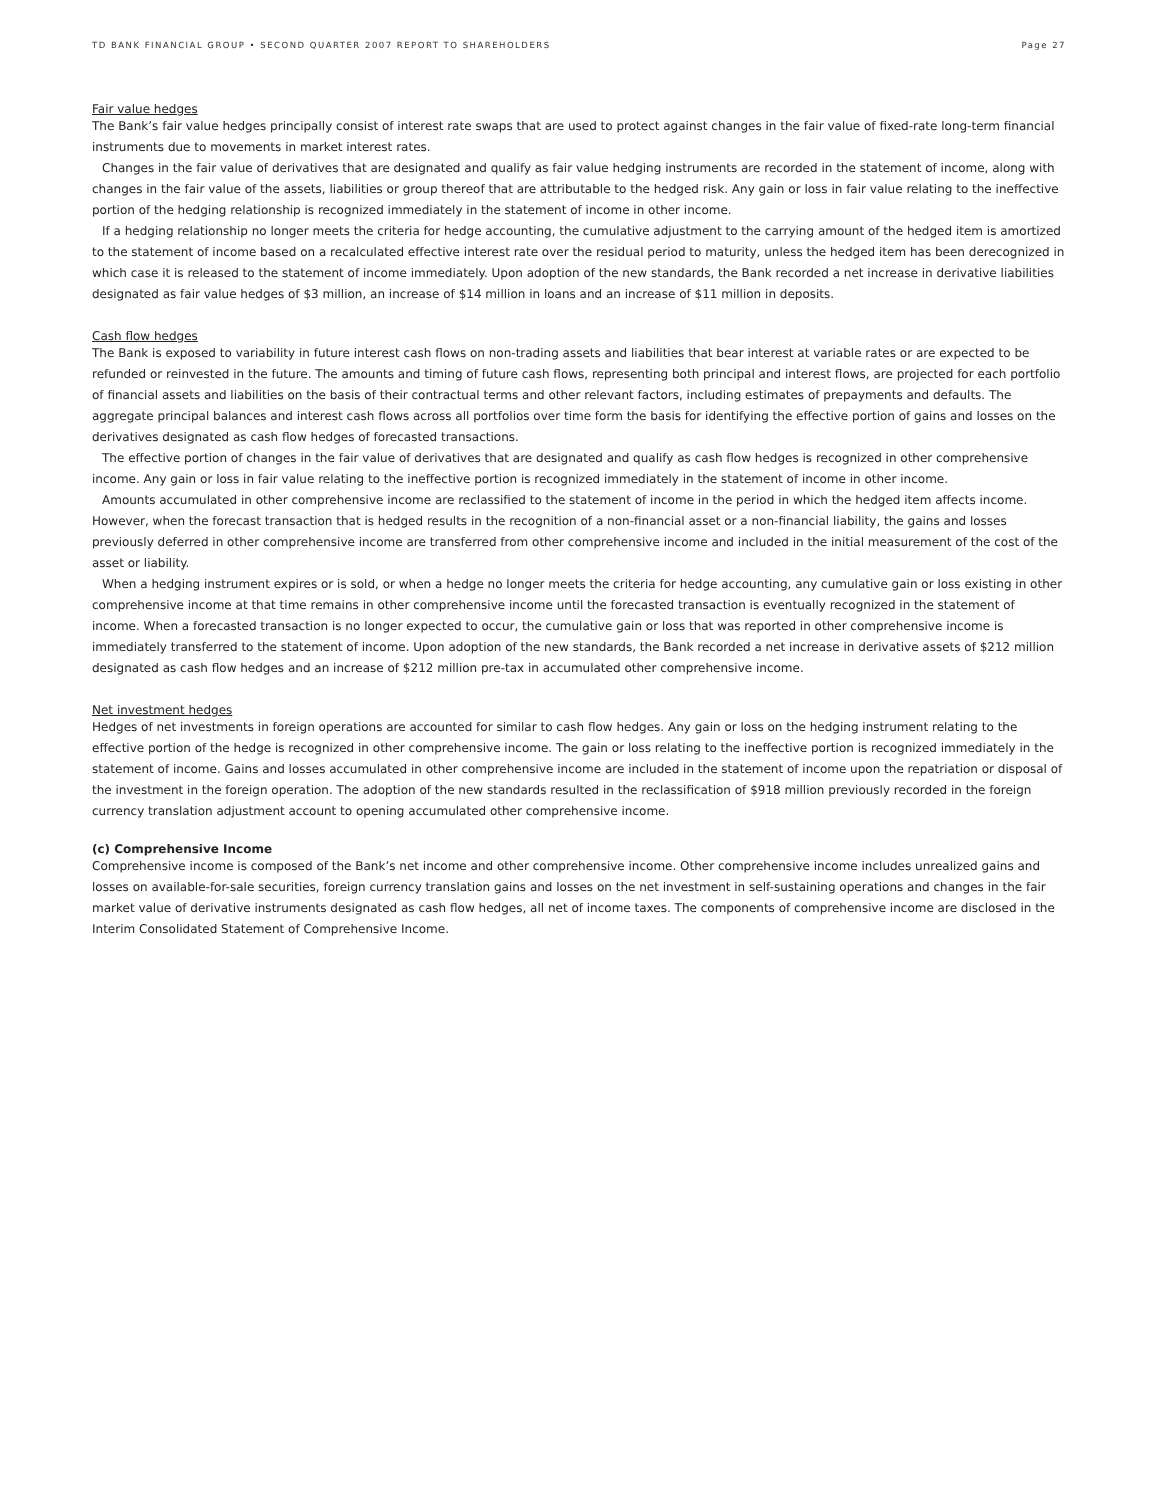TD BANK FINANCIAL GROUP • SECOND QUARTER 2007 REPORT TO SHAREHOLDERS Page 27
Fair value hedges
The Bank’s fair value hedges principally consist of interest rate swaps that are used to protect against changes in the fair value of fixed-rate long-term financial instruments due to movements in market interest rates.
Changes in the fair value of derivatives that are designated and qualify as fair value hedging instruments are recorded in the statement of income, along with changes in the fair value of the assets, liabilities or group thereof that are attributable to the hedged risk. Any gain or loss in fair value relating to the ineffective portion of the hedging relationship is recognized immediately in the statement of income in other income.
If a hedging relationship no longer meets the criteria for hedge accounting, the cumulative adjustment to the carrying amount of the hedged item is amortized to the statement of income based on a recalculated effective interest rate over the residual period to maturity, unless the hedged item has been derecognized in which case it is released to the statement of income immediately. Upon adoption of the new standards, the Bank recorded a net increase in derivative liabilities designated as fair value hedges of $3 million, an increase of $14 million in loans and an increase of $11 million in deposits.
Cash flow hedges
The Bank is exposed to variability in future interest cash flows on non-trading assets and liabilities that bear interest at variable rates or are expected to be refunded or reinvested in the future. The amounts and timing of future cash flows, representing both principal and interest flows, are projected for each portfolio of financial assets and liabilities on the basis of their contractual terms and other relevant factors, including estimates of prepayments and defaults. The aggregate principal balances and interest cash flows across all portfolios over time form the basis for identifying the effective portion of gains and losses on the derivatives designated as cash flow hedges of forecasted transactions.
The effective portion of changes in the fair value of derivatives that are designated and qualify as cash flow hedges is recognized in other comprehensive income. Any gain or loss in fair value relating to the ineffective portion is recognized immediately in the statement of income in other income.
Amounts accumulated in other comprehensive income are reclassified to the statement of income in the period in which the hedged item affects income. However, when the forecast transaction that is hedged results in the recognition of a non-financial asset or a non-financial liability, the gains and losses previously deferred in other comprehensive income are transferred from other comprehensive income and included in the initial measurement of the cost of the asset or liability.
When a hedging instrument expires or is sold, or when a hedge no longer meets the criteria for hedge accounting, any cumulative gain or loss existing in other comprehensive income at that time remains in other comprehensive income until the forecasted transaction is eventually recognized in the statement of income. When a forecasted transaction is no longer expected to occur, the cumulative gain or loss that was reported in other comprehensive income is immediately transferred to the statement of income. Upon adoption of the new standards, the Bank recorded a net increase in derivative assets of $212 million designated as cash flow hedges and an increase of $212 million pre-tax in accumulated other comprehensive income.
Net investment hedges
Hedges of net investments in foreign operations are accounted for similar to cash flow hedges. Any gain or loss on the hedging instrument relating to the effective portion of the hedge is recognized in other comprehensive income. The gain or loss relating to the ineffective portion is recognized immediately in the statement of income. Gains and losses accumulated in other comprehensive income are included in the statement of income upon the repatriation or disposal of the investment in the foreign operation. The adoption of the new standards resulted in the reclassification of $918 million previously recorded in the foreign currency translation adjustment account to opening accumulated other comprehensive income.
(c) Comprehensive Income
Comprehensive income is composed of the Bank’s net income and other comprehensive income. Other comprehensive income includes unrealized gains and losses on available-for-sale securities, foreign currency translation gains and losses on the net investment in self-sustaining operations and changes in the fair market value of derivative instruments designated as cash flow hedges, all net of income taxes. The components of comprehensive income are disclosed in the Interim Consolidated Statement of Comprehensive Income.